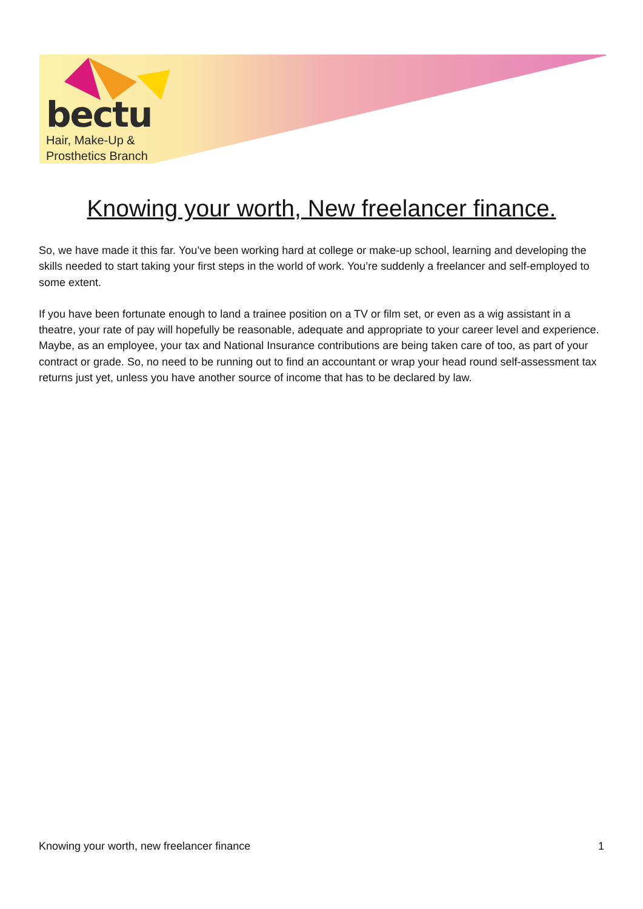bectu
Hair, Make-Up &
Prosthetics Branch
Knowing your worth, New freelancer finance.
So, we have made it this far. You’ve been working hard at college or make-up school, learning and developing the skills needed to start taking your first steps in the world of work. You’re suddenly a freelancer and self-employed to some extent.
If you have been fortunate enough to land a trainee position on a TV or film set, or even as a wig assistant in a theatre, your rate of pay will hopefully be reasonable, adequate and appropriate to your career level and experience. Maybe, as an employee, your tax and National Insurance contributions are being taken care of too, as part of your contract or grade. So, no need to be running out to find an accountant or wrap your head round self-assessment tax returns just yet, unless you have another source of income that has to be declared by law.
Knowing your worth, new freelancer finance 1